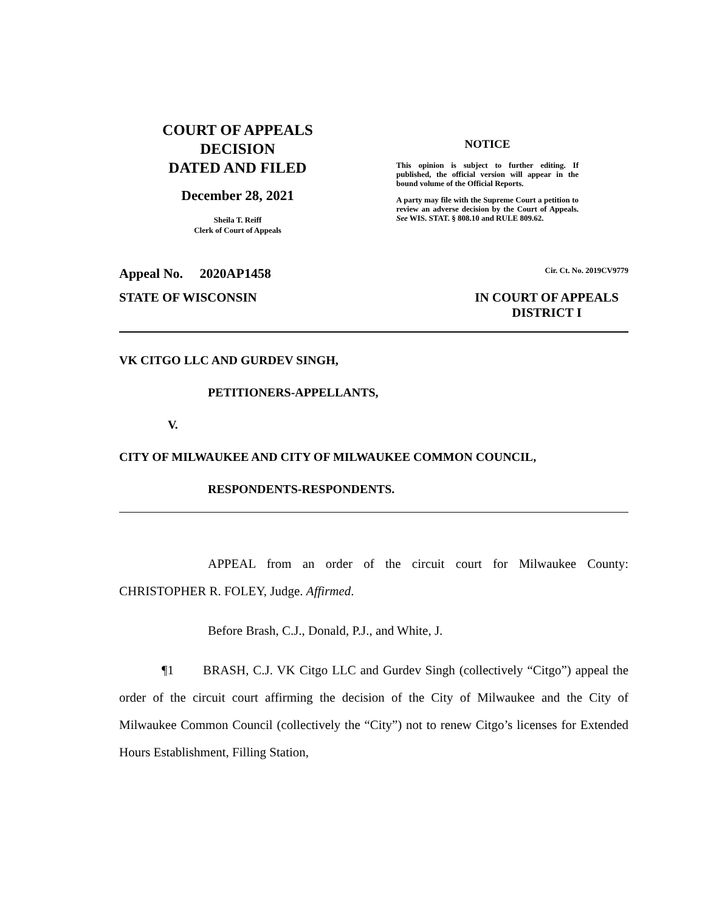COURT OF APPEALS
DECISION
DATED AND FILED
December 28, 2021
Sheila T. Reiff
Clerk of Court of Appeals
NOTICE
This opinion is subject to further editing. If published, the official version will appear in the bound volume of the Official Reports.
A party may file with the Supreme Court a petition to review an adverse decision by the Court of Appeals. See WIS. STAT. § 808.10 and RULE 809.62.
Appeal No. 2020AP1458 Cir. Ct. No. 2019CV9779
STATE OF WISCONSIN IN COURT OF APPEALS
DISTRICT I
VK CITGO LLC AND GURDEV SINGH,
PETITIONERS-APPELLANTS,
V.
CITY OF MILWAUKEE AND CITY OF MILWAUKEE COMMON COUNCIL,
RESPONDENTS-RESPONDENTS.
APPEAL from an order of the circuit court for Milwaukee County: CHRISTOPHER R. FOLEY, Judge. Affirmed.
Before Brash, C.J., Donald, P.J., and White, J.
¶1 BRASH, C.J. VK Citgo LLC and Gurdev Singh (collectively “Citgo”) appeal the order of the circuit court affirming the decision of the City of Milwaukee and the City of Milwaukee Common Council (collectively the “City”) not to renew Citgo’s licenses for Extended Hours Establishment, Filling Station,